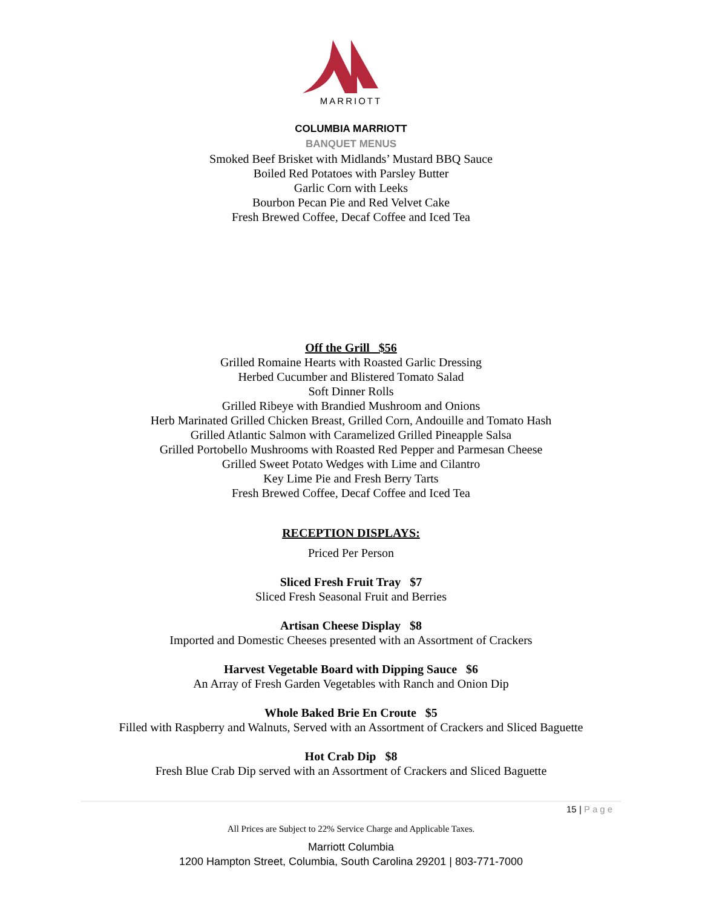MARRIOTT
COLUMBIA MARRIOTT
BANQUET MENUS
Smoked Beef Brisket with Midlands’ Mustard BBQ Sauce
Boiled Red Potatoes with Parsley Butter
Garlic Corn with Leeks
Bourbon Pecan Pie and Red Velvet Cake
Fresh Brewed Coffee, Decaf Coffee and Iced Tea
Off the Grill $56
Grilled Romaine Hearts with Roasted Garlic Dressing
Herbed Cucumber and Blistered Tomato Salad
Soft Dinner Rolls
Grilled Ribeye with Brandied Mushroom and Onions
Herb Marinated Grilled Chicken Breast, Grilled Corn, Andouille and Tomato Hash
Grilled Atlantic Salmon with Caramelized Grilled Pineapple Salsa
Grilled Portobello Mushrooms with Roasted Red Pepper and Parmesan Cheese
Grilled Sweet Potato Wedges with Lime and Cilantro
Key Lime Pie and Fresh Berry Tarts
Fresh Brewed Coffee, Decaf Coffee and Iced Tea
RECEPTION DISPLAYS:
Priced Per Person
Sliced Fresh Fruit Tray $7
Sliced Fresh Seasonal Fruit and Berries
Artisan Cheese Display $8
Imported and Domestic Cheeses presented with an Assortment of Crackers
Harvest Vegetable Board with Dipping Sauce $6
An Array of Fresh Garden Vegetables with Ranch and Onion Dip
Whole Baked Brie En Croute $5
Filled with Raspberry and Walnuts, Served with an Assortment of Crackers and Sliced Baguette
Hot Crab Dip $8
Fresh Blue Crab Dip served with an Assortment of Crackers and Sliced Baguette
15 | Page
All Prices are Subject to 22% Service Charge and Applicable Taxes.
Marriott Columbia
1200 Hampton Street, Columbia, South Carolina 29201 | 803-771-7000